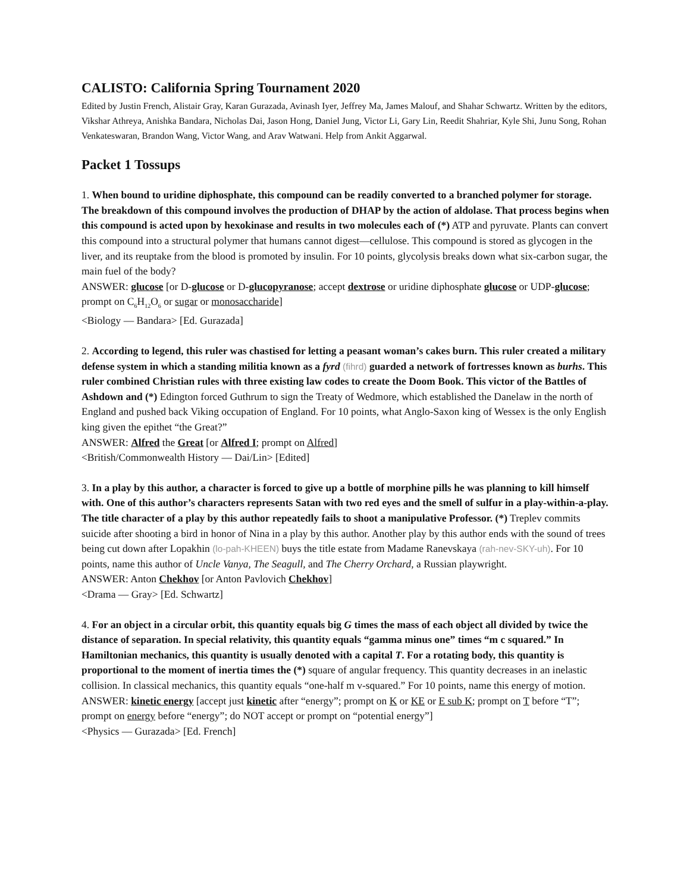CALISTO: California Spring Tournament 2020
Edited by Justin French, Alistair Gray, Karan Gurazada, Avinash Iyer, Jeffrey Ma, James Malouf, and Shahar Schwartz. Written by the editors, Vikshar Athreya, Anishka Bandara, Nicholas Dai, Jason Hong, Daniel Jung, Victor Li, Gary Lin, Reedit Shahriar, Kyle Shi, Junu Song, Rohan Venkateswaran, Brandon Wang, Victor Wang, and Arav Watwani. Help from Ankit Aggarwal.
Packet 1 Tossups
1. When bound to uridine diphosphate, this compound can be readily converted to a branched polymer for storage. The breakdown of this compound involves the production of DHAP by the action of aldolase. That process begins when this compound is acted upon by hexokinase and results in two molecules each of (*) ATP and pyruvate. Plants can convert this compound into a structural polymer that humans cannot digest—cellulose. This compound is stored as glycogen in the liver, and its reuptake from the blood is promoted by insulin. For 10 points, glycolysis breaks down what six-carbon sugar, the main fuel of the body?
ANSWER: glucose [or D-glucose or D-glucopyranose; accept dextrose or uridine diphosphate glucose or UDP-glucose; prompt on C<sub>6</sub>H<sub>12</sub>O<sub>6</sub> or sugar or monosaccharide]
<Biology — Bandara> [Ed. Gurazada]
2. According to legend, this ruler was chastised for letting a peasant woman’s cakes burn. This ruler created a military defense system in which a standing militia known as a fyrd (fihrd) guarded a network of fortresses known as burhs. This ruler combined Christian rules with three existing law codes to create the Doom Book. This victor of the Battles of Ashdown and (*) Edington forced Guthrum to sign the Treaty of Wedmore, which established the Danelaw in the north of England and pushed back Viking occupation of England. For 10 points, what Anglo-Saxon king of Wessex is the only English king given the epithet “the Great?”
ANSWER: Alfred the Great [or Alfred I; prompt on Alfred]
<British/Commonwealth History — Dai/Lin> [Edited]
3. In a play by this author, a character is forced to give up a bottle of morphine pills he was planning to kill himself with. One of this author’s characters represents Satan with two red eyes and the smell of sulfur in a play-within-a-play. The title character of a play by this author repeatedly fails to shoot a manipulative Professor. (*) Treplev commits suicide after shooting a bird in honor of Nina in a play by this author. Another play by this author ends with the sound of trees being cut down after Lopakhin (lo-pah-KHEEN) buys the title estate from Madame Ranevskaya (rah-nev-SKY-uh). For 10 points, name this author of Uncle Vanya, The Seagull, and The Cherry Orchard, a Russian playwright.
ANSWER: Anton Chekhov [or Anton Pavlovich Chekhov]
<Drama — Gray> [Ed. Schwartz]
4. For an object in a circular orbit, this quantity equals big G times the mass of each object all divided by twice the distance of separation. In special relativity, this quantity equals “gamma minus one” times “m c squared.” In Hamiltonian mechanics, this quantity is usually denoted with a capital T. For a rotating body, this quantity is proportional to the moment of inertia times the (*) square of angular frequency. This quantity decreases in an inelastic collision. In classical mechanics, this quantity equals “one-half m v-squared.” For 10 points, name this energy of motion.
ANSWER: kinetic energy [accept just kinetic after “energy”; prompt on K or KE or E sub K; prompt on T before “T”; prompt on energy before “energy”; do NOT accept or prompt on “potential energy”]
<Physics — Gurazada> [Ed. French]